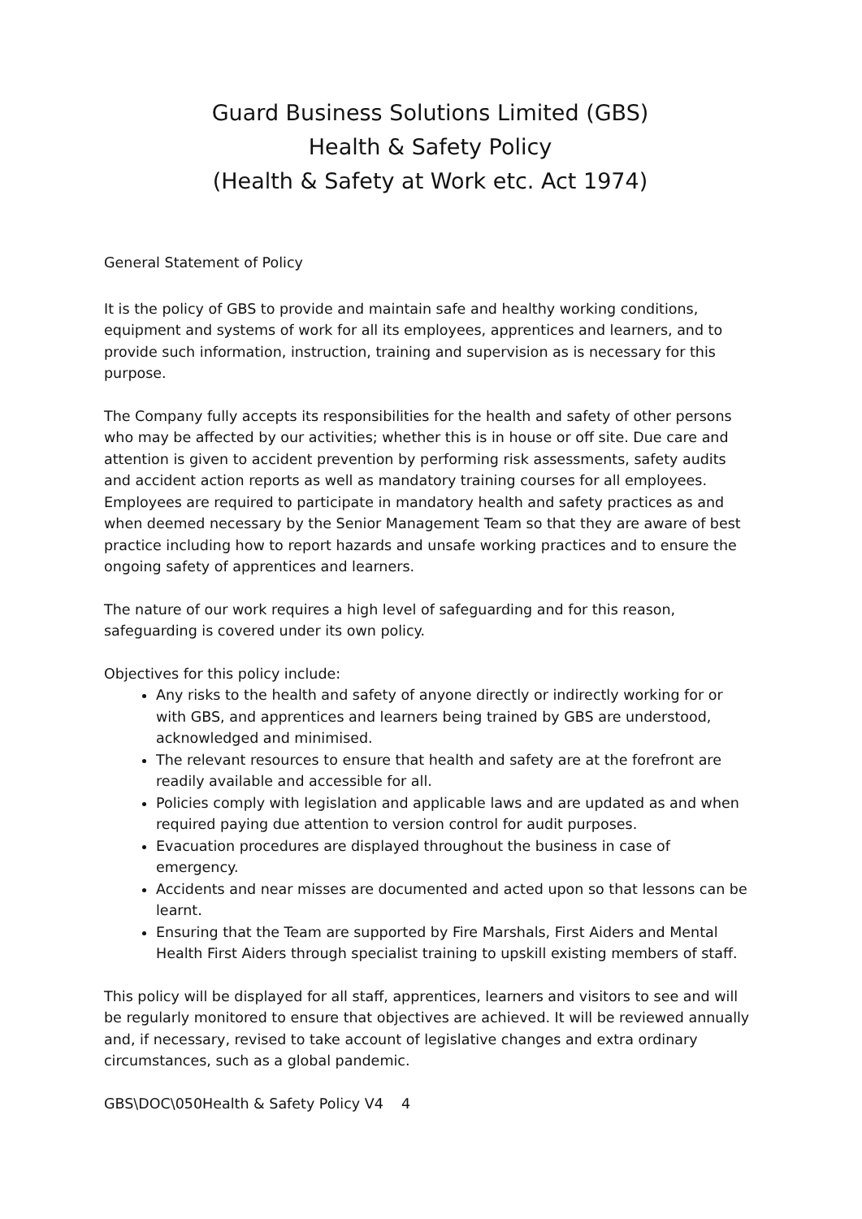Guard Business Solutions Limited (GBS)
Health & Safety Policy
(Health & Safety at Work etc. Act 1974)
General Statement of Policy
It is the policy of GBS to provide and maintain safe and healthy working conditions, equipment and systems of work for all its employees, apprentices and learners, and to provide such information, instruction, training and supervision as is necessary for this purpose.
The Company fully accepts its responsibilities for the health and safety of other persons who may be affected by our activities; whether this is in house or off site. Due care and attention is given to accident prevention by performing risk assessments, safety audits and accident action reports as well as mandatory training courses for all employees. Employees are required to participate in mandatory health and safety practices as and when deemed necessary by the Senior Management Team so that they are aware of best practice including how to report hazards and unsafe working practices and to ensure the ongoing safety of apprentices and learners.
The nature of our work requires a high level of safeguarding and for this reason, safeguarding is covered under its own policy.
Objectives for this policy include:
Any risks to the health and safety of anyone directly or indirectly working for or with GBS, and apprentices and learners being trained by GBS are understood, acknowledged and minimised.
The relevant resources to ensure that health and safety are at the forefront are readily available and accessible for all.
Policies comply with legislation and applicable laws and are updated as and when required paying due attention to version control for audit purposes.
Evacuation procedures are displayed throughout the business in case of emergency.
Accidents and near misses are documented and acted upon so that lessons can be learnt.
Ensuring that the Team are supported by Fire Marshals, First Aiders and Mental Health First Aiders through specialist training to upskill existing members of staff.
This policy will be displayed for all staff, apprentices, learners and visitors to see and will be regularly monitored to ensure that objectives are achieved. It will be reviewed annually and, if necessary, revised to take account of legislative changes and extra ordinary circumstances, such as a global pandemic.
GBS\DOC\050Health & Safety Policy V4 4